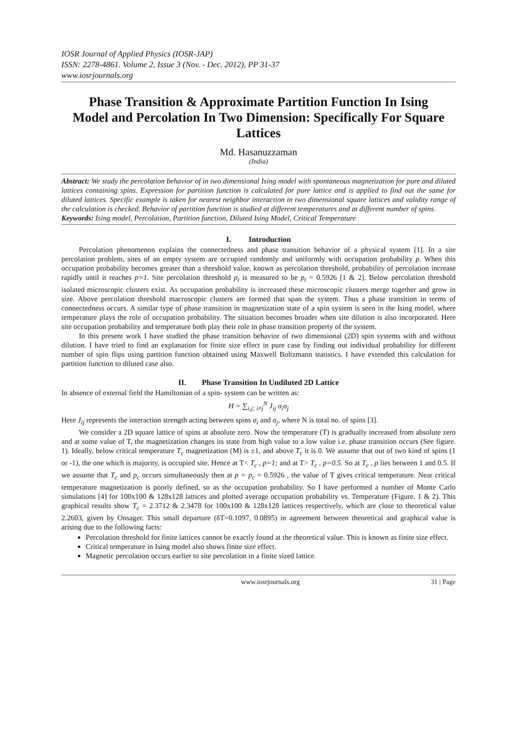IOSR Journal of Applied Physics (IOSR-JAP)
ISSN: 2278-4861. Volume 2, Issue 3 (Nov. - Dec. 2012), PP 31-37
www.iosrjournals.org
Phase Transition & Approximate Partition Function In Ising Model and Percolation In Two Dimension: Specifically For Square Lattices
Md. Hasanuzzaman
(India)
Abstract: We study the percolation behavior of in two dimensional Ising model with spontaneous magnetization for pure and diluted lattices containing spins. Expression for partition function is calculated for pure lattice and is applied to find out the same for diluted lattices. Specific example is taken for nearest neighbor interaction in two dimensional square lattices and validity range of the calculation is checked. Behavior of partition function is studied at different temperatures and at different number of spins.
Keywords: Ising model, Percolation, Partition function, Diluted Ising Model, Critical Temperature
I. Introduction
Percolation phenomenon explains the connectedness and phase transition behavior of a physical system [1]. In a site percolation problem, sites of an empty system are occupied randomly and uniformly with occupation probability p. When this occupation probability becomes greater than a threshold value, known as percolation threshold, probability of percolation increase rapidly until it reaches p=1. Site percolation threshold p<sub>t</sub> is measured to be p<sub>t</sub> = 0.5926 [1 & 2]. Below percolation threshold isolated microscopic clusters exist. As occupation probability is increased these microscopic clusters merge together and grow in size. Above percolation threshold macroscopic clusters are formed that span the system. Thus a phase transition in terms of connectedness occurs. A similar type of phase transition in magnetization state of a spin system is seen in the Ising model, where temperature plays the role of occupation probability. The situation becomes broader when site dilution is also incorporated. Here site occupation probability and temperature both play their role in phase transition property of the system.
In this present work I have studied the phase transition behavior of two dimensional (2D) spin systems with and without dilution. I have tried to find an explanation for finite size effect in pure case by finding out individual probability for different number of spin flips using partition function obtained using Maxwell Boltzmann statistics. I have extended this calculation for partition function to diluted case also.
II. Phase Transition In Undiluted 2D Lattice
In absence of external field the Hamiltonian of a spin- system can be written as:
H = ∑<sub>i,j; i≠j</sub><sup>N</sup> J<sub>ij</sub> σ<sub>i</sub>σ<sub>j</sub>
Here J<sub>ij</sub> represents the interaction strength acting between spins σ<sub>i</sub> and σ<sub>j</sub>, where N is total no. of spins [3].
We consider a 2D square lattice of spins at absolute zero. Now the temperature (T) is gradually increased from absolute zero and at some value of T, the magnetization changes its state from high value to a low value i.e. phase transition occurs (See figure. 1). Ideally, below critical temperature T<sub>c</sub> magnetization (M) is ±1, and above T<sub>c</sub> it is 0. We assume that out of two kind of spins (1 or -1), the one which is majority, is occupied site. Hence at T< T<sub>c</sub> , p=1; and at T> T<sub>c</sub> , p=0.5. So at T<sub>c</sub> , p lies between 1 and 0.5. If we assume that T<sub>c</sub> and p<sub>c</sub> occurs simultaneously then at p = p<sub>c</sub> = 0.5926 , the value of T gives critical temperature. Near critical temperature magnetization is poorly defined, so as the occupation probability. So I have performed a number of Monte Carlo simulations [4] for 100x100 & 128x128 lattices and plotted average occupation probability vs. Temperature (Figure. 1 & 2). This graphical results show T<sub>c</sub> = 2.3712 & 2.3478 for 100x100 & 128x128 lattices respectively, which are close to theoretical value 2.2603, given by Onsager. This small departure (δT=0.1097, 0.0895) in agreement between theoretical and graphical value is arising due to the following facts:
Percolation threshold for finite lattices cannot be exactly found at the theoretical value. This is known as finite size effect.
Critical temperature in Ising model also shows finite size effect.
Magnetic percolation occurs earlier to site percolation in a finite sized lattice.
www.iosrjournals.org 31 | Page